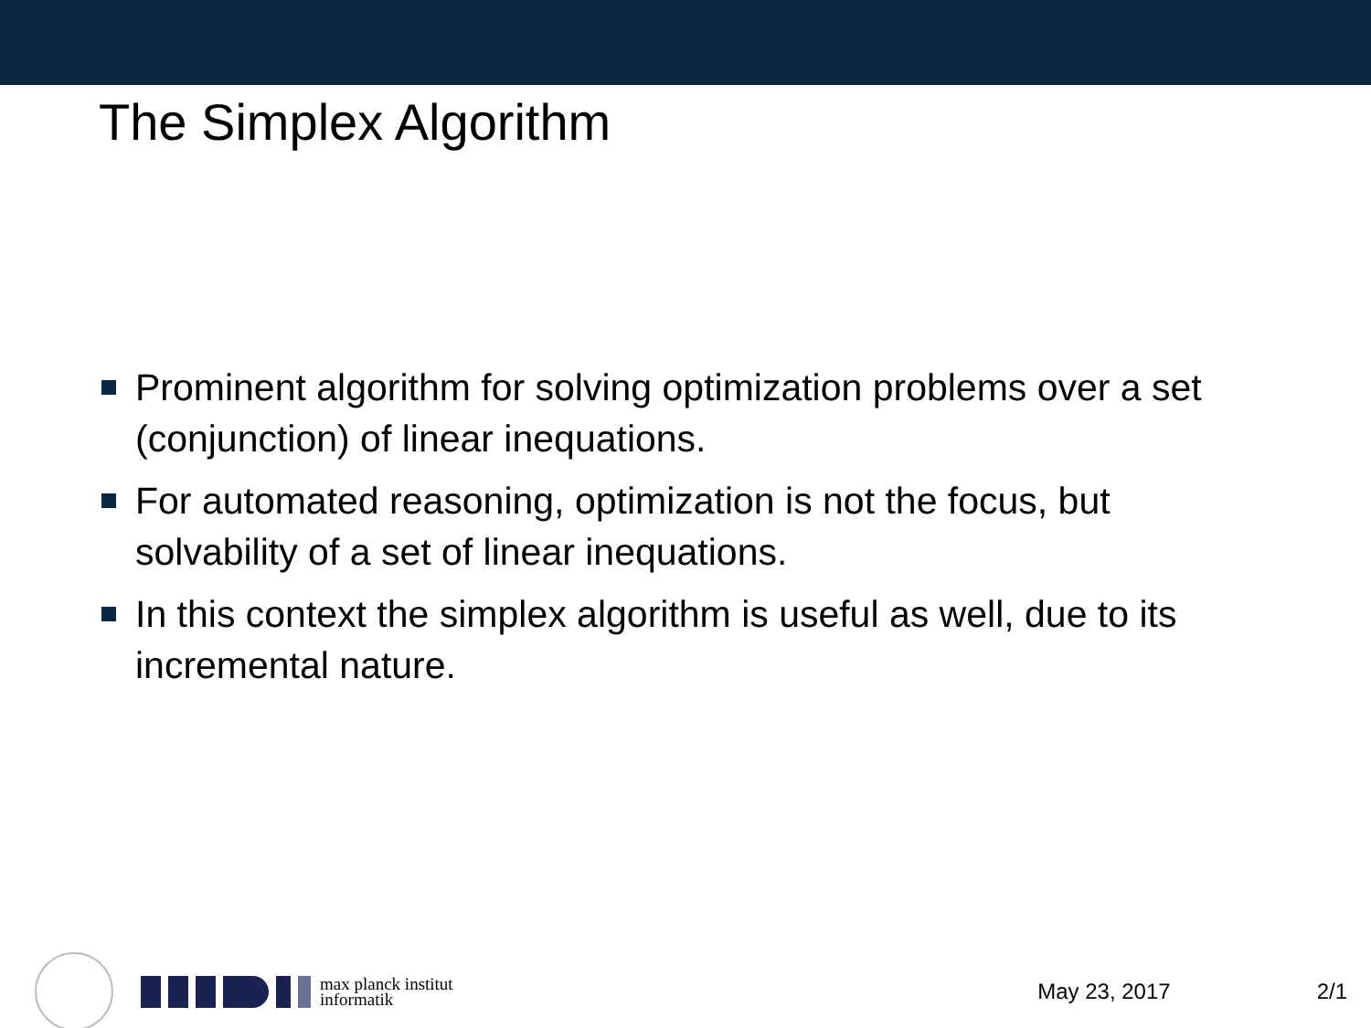The Simplex Algorithm
Prominent algorithm for solving optimization problems over a set (conjunction) of linear inequations.
For automated reasoning, optimization is not the focus, but solvability of a set of linear inequations.
In this context the simplex algorithm is useful as well, due to its incremental nature.
max planck institut
informatik
May 23, 2017 2/1